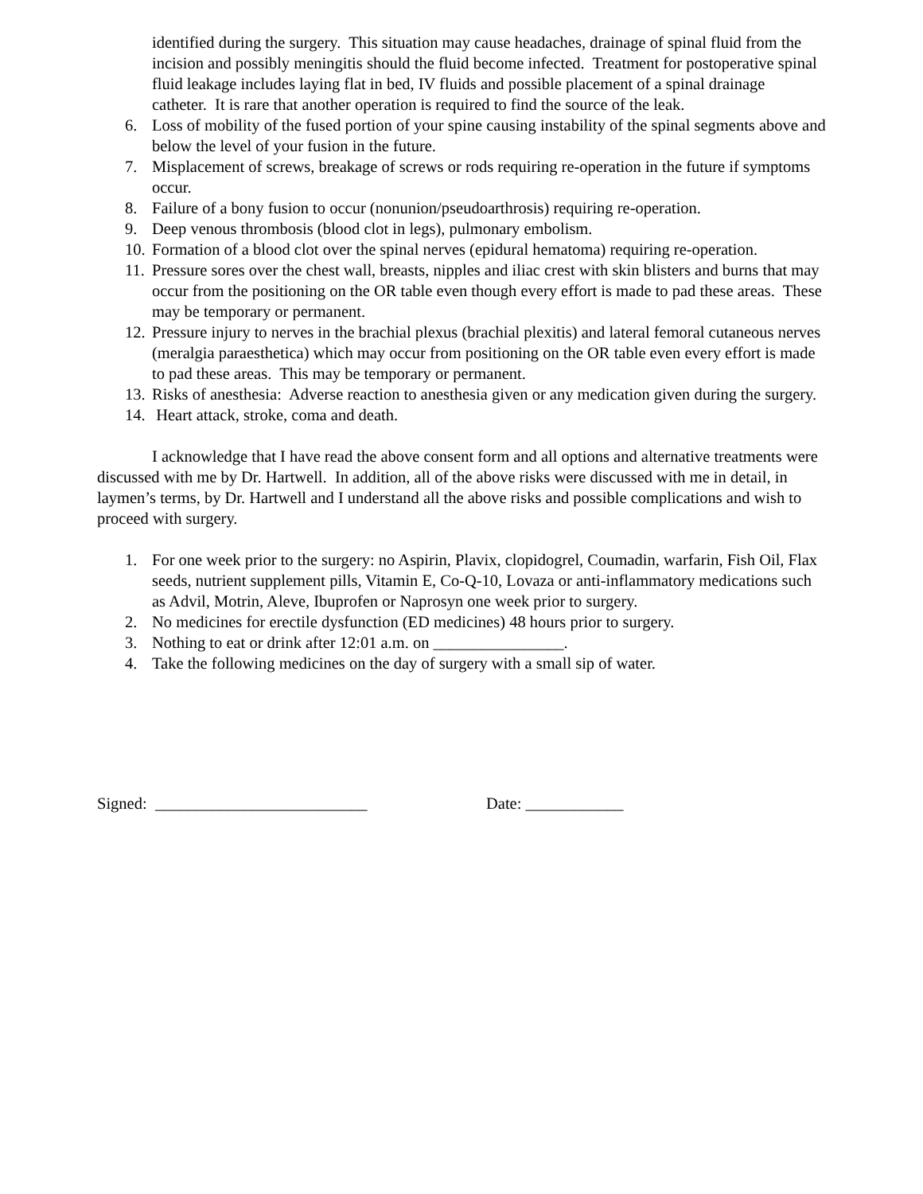identified during the surgery. This situation may cause headaches, drainage of spinal fluid from the incision and possibly meningitis should the fluid become infected. Treatment for postoperative spinal fluid leakage includes laying flat in bed, IV fluids and possible placement of a spinal drainage catheter. It is rare that another operation is required to find the source of the leak.
6. Loss of mobility of the fused portion of your spine causing instability of the spinal segments above and below the level of your fusion in the future.
7. Misplacement of screws, breakage of screws or rods requiring re-operation in the future if symptoms occur.
8. Failure of a bony fusion to occur (nonunion/pseudoarthrosis) requiring re-operation.
9. Deep venous thrombosis (blood clot in legs), pulmonary embolism.
10. Formation of a blood clot over the spinal nerves (epidural hematoma) requiring re-operation.
11. Pressure sores over the chest wall, breasts, nipples and iliac crest with skin blisters and burns that may occur from the positioning on the OR table even though every effort is made to pad these areas. These may be temporary or permanent.
12. Pressure injury to nerves in the brachial plexus (brachial plexitis) and lateral femoral cutaneous nerves (meralgia paraesthetica) which may occur from positioning on the OR table even every effort is made to pad these areas. This may be temporary or permanent.
13. Risks of anesthesia: Adverse reaction to anesthesia given or any medication given during the surgery.
14. Heart attack, stroke, coma and death.
I acknowledge that I have read the above consent form and all options and alternative treatments were discussed with me by Dr. Hartwell. In addition, all of the above risks were discussed with me in detail, in laymen’s terms, by Dr. Hartwell and I understand all the above risks and possible complications and wish to proceed with surgery.
1. For one week prior to the surgery: no Aspirin, Plavix, clopidogrel, Coumadin, warfarin, Fish Oil, Flax seeds, nutrient supplement pills, Vitamin E, Co-Q-10, Lovaza or anti-inflammatory medications such as Advil, Motrin, Aleve, Ibuprofen or Naprosyn one week prior to surgery.
2. No medicines for erectile dysfunction (ED medicines) 48 hours prior to surgery.
3. Nothing to eat or drink after 12:01 a.m. on ________________.
4. Take the following medicines on the day of surgery with a small sip of water.
Signed: __________________________ Date: ____________